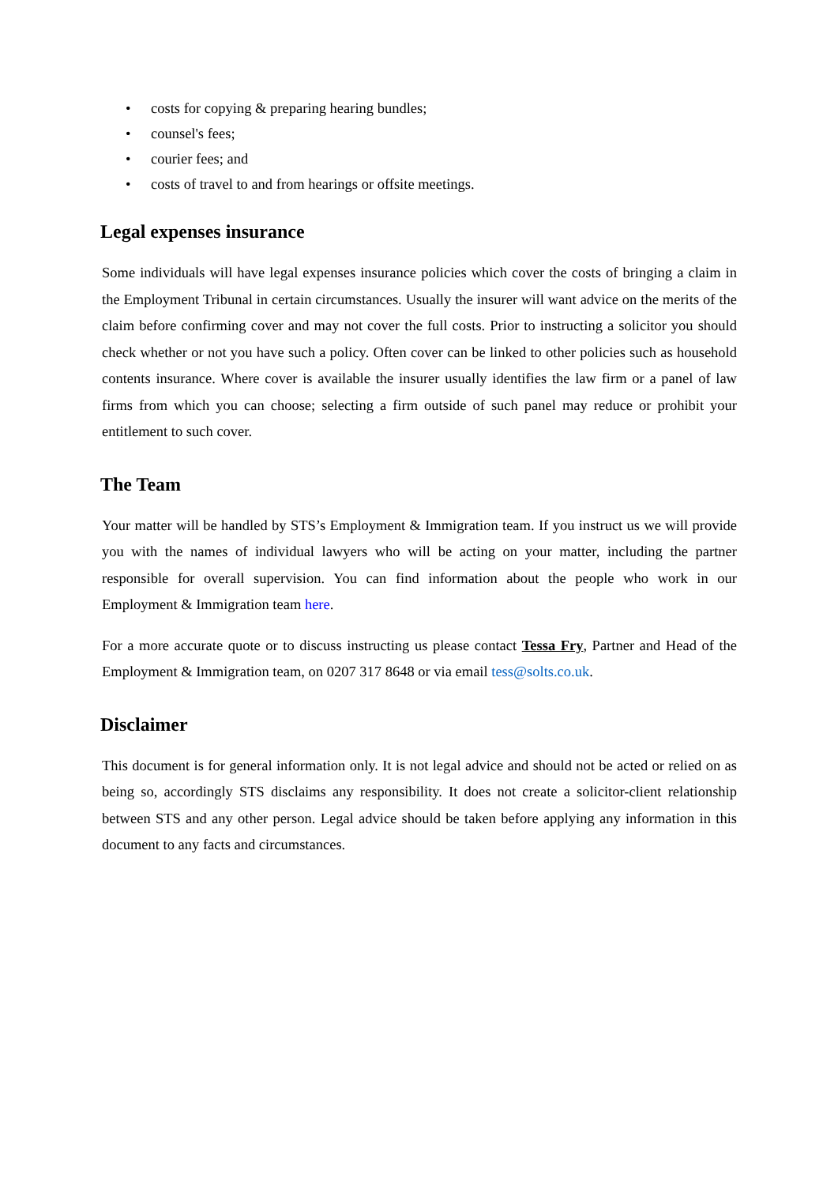• costs for copying & preparing hearing bundles;
• counsel's fees;
• courier fees; and
• costs of travel to and from hearings or offsite meetings.
Legal expenses insurance
Some individuals will have legal expenses insurance policies which cover the costs of bringing a claim in the Employment Tribunal in certain circumstances. Usually the insurer will want advice on the merits of the claim before confirming cover and may not cover the full costs. Prior to instructing a solicitor you should check whether or not you have such a policy. Often cover can be linked to other policies such as household contents insurance. Where cover is available the insurer usually identifies the law firm or a panel of law firms from which you can choose; selecting a firm outside of such panel may reduce or prohibit your entitlement to such cover.
The Team
Your matter will be handled by STS’s Employment & Immigration team. If you instruct us we will provide you with the names of individual lawyers who will be acting on your matter, including the partner responsible for overall supervision. You can find information about the people who work in our Employment & Immigration team here.
For a more accurate quote or to discuss instructing us please contact Tessa Fry, Partner and Head of the Employment & Immigration team, on 0207 317 8648 or via email tess@solts.co.uk.
Disclaimer
This document is for general information only. It is not legal advice and should not be acted or relied on as being so, accordingly STS disclaims any responsibility. It does not create a solicitor-client relationship between STS and any other person. Legal advice should be taken before applying any information in this document to any facts and circumstances.